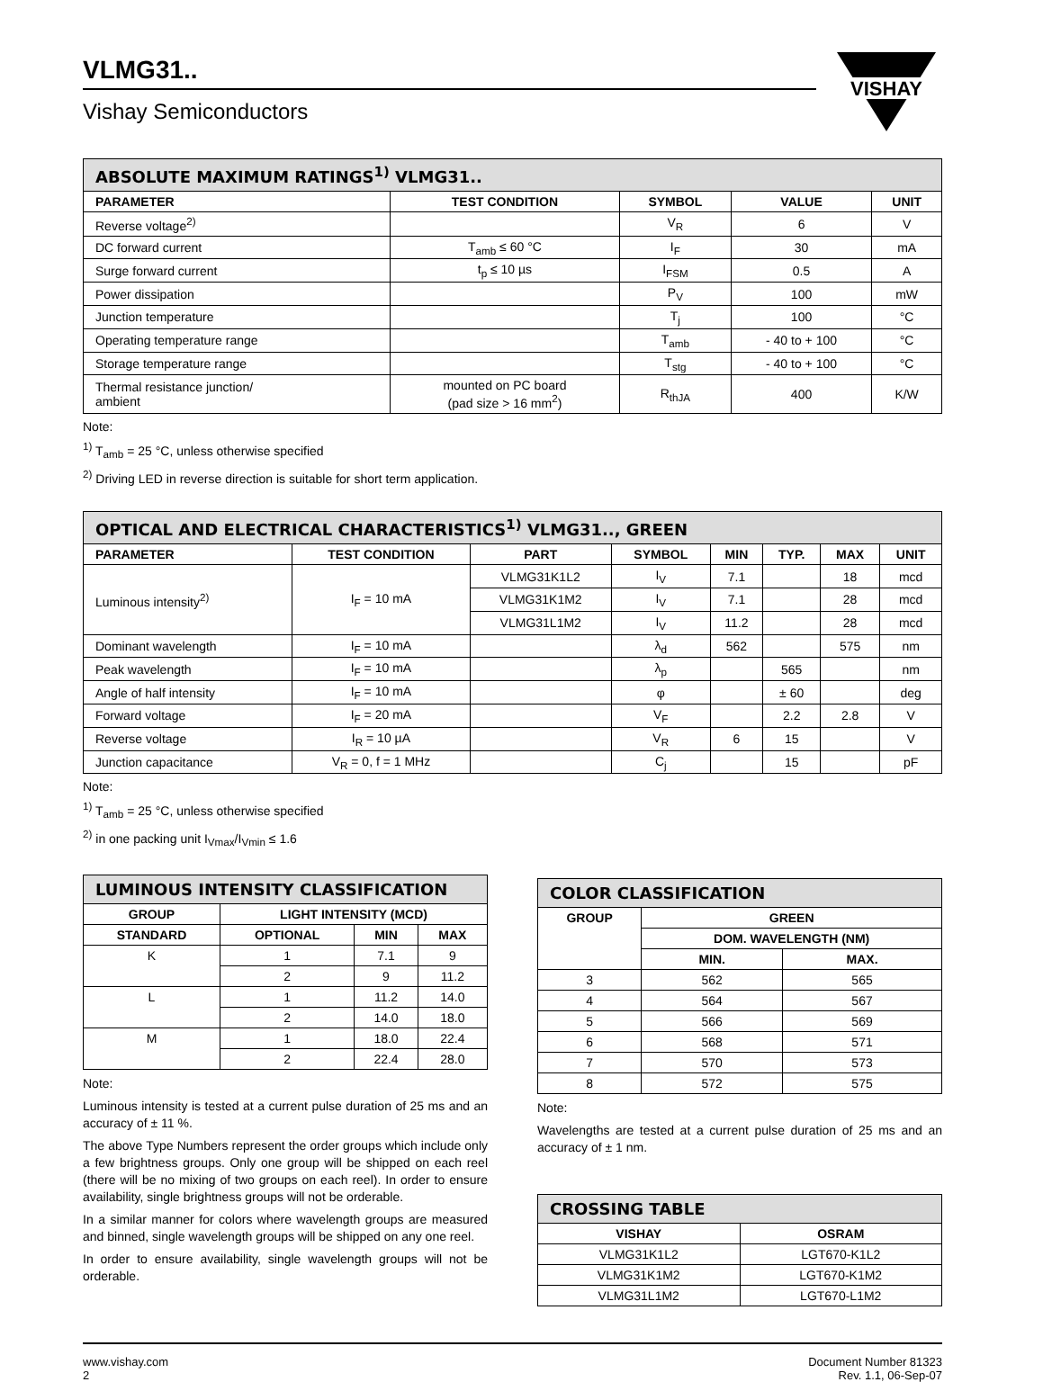VISHAY
VLMG31..
Vishay Semiconductors
| ABSOLUTE MAXIMUM RATINGS<sup>1)</sup> VLMG31.. | | | | |
| --- | --- | --- | --- | --- |
| PARAMETER | TEST CONDITION | SYMBOL | VALUE | UNIT |
| Reverse voltage<sup>2)</sup> | | V<sub>R</sub> | 6 | V |
| DC forward current | T<sub>amb</sub> ≤ 60 °C | I<sub>F</sub> | 30 | mA |
| Surge forward current | t<sub>p</sub> ≤ 10 µs | I<sub>FSM</sub> | 0.5 | A |
| Power dissipation | | P<sub>V</sub> | 100 | mW |
| Junction temperature | | T<sub>j</sub> | 100 | °C |
| Operating temperature range | | T<sub>amb</sub> | - 40 to + 100 | °C |
| Storage temperature range | | T<sub>stg</sub> | - 40 to + 100 | °C |
| Thermal resistance junction/ ambient | mounted on PC board (pad size > 16 mm<sup>2</sup>) | R<sub>thJA</sub> | 400 | K/W |
Note:
<sup>1)</sup> T<sub>amb</sub> = 25 °C, unless otherwise specified
<sup>2)</sup> Driving LED in reverse direction is suitable for short term application.
| OPTICAL AND ELECTRICAL CHARACTERISTICS<sup>1)</sup> VLMG31.., GREEN | | | | | | | |
| --- | --- | --- | --- | --- | --- | --- | --- |
| PARAMETER | TEST CONDITION | PART | SYMBOL | MIN | TYP. | MAX | UNIT |
| Luminous intensity<sup>2)</sup> | I<sub>F</sub> = 10 mA | VLMG31K1L2 | I<sub>V</sub> | 7.1 | | 18 | mcd |
| | | VLMG31K1M2 | I<sub>V</sub> | 7.1 | | 28 | mcd |
| | | VLMG31L1M2 | I<sub>V</sub> | 11.2 | | 28 | mcd |
| Dominant wavelength | I<sub>F</sub> = 10 mA | | λ<sub>d</sub> | 562 | | 575 | nm |
| Peak wavelength | I<sub>F</sub> = 10 mA | | λ<sub>p</sub> | | 565 | | nm |
| Angle of half intensity | I<sub>F</sub> = 10 mA | | φ | | ± 60 | | deg |
| Forward voltage | I<sub>F</sub> = 20 mA | | V<sub>F</sub> | | 2.2 | 2.8 | V |
| Reverse voltage | I<sub>R</sub> = 10 µA | | V<sub>R</sub> | 6 | 15 | | V |
| Junction capacitance | V<sub>R</sub> = 0, f = 1 MHz | | C<sub>j</sub> | | 15 | | pF |
Note:
<sup>1)</sup> T<sub>amb</sub> = 25 °C, unless otherwise specified
<sup>2)</sup> in one packing unit I<sub>Vmax</sub>/I<sub>Vmin</sub> ≤ 1.6
| LUMINOUS INTENSITY CLASSIFICATION | | | |
| --- | --- | --- | --- |
| GROUP | LIGHT INTENSITY (MCD) | | |
| STANDARD | OPTIONAL | MIN | MAX |
| K | 1 | 7.1 | 9 |
| | 2 | 9 | 11.2 |
| L | 1 | 11.2 | 14.0 |
| | 2 | 14.0 | 18.0 |
| M | 1 | 18.0 | 22.4 |
| | 2 | 22.4 | 28.0 |
Note:
Luminous intensity is tested at a current pulse duration of 25 ms and an accuracy of ± 11 %.
The above Type Numbers represent the order groups which include only a few brightness groups. Only one group will be shipped on each reel (there will be no mixing of two groups on each reel). In order to ensure availability, single brightness groups will not be orderable.
In a similar manner for colors where wavelength groups are measured and binned, single wavelength groups will be shipped on any one reel.
In order to ensure availability, single wavelength groups will not be orderable.
| COLOR CLASSIFICATION | | |
| --- | --- | --- |
| GROUP | GREEN | |
| | DOM. WAVELENGTH (NM) | |
| | MIN. | MAX. |
| 3 | 562 | 565 |
| 4 | 564 | 567 |
| 5 | 566 | 569 |
| 6 | 568 | 571 |
| 7 | 570 | 573 |
| 8 | 572 | 575 |
Note:
Wavelengths are tested at a current pulse duration of 25 ms and an accuracy of ± 1 nm.
| CROSSING TABLE | |
| --- | --- |
| VISHAY | OSRAM |
| VLMG31K1L2 | LGT670-K1L2 |
| VLMG31K1M2 | LGT670-K1M2 |
| VLMG31L1M2 | LGT670-L1M2 |
www.vishay.com
2
Document Number 81323
Rev. 1.1, 06-Sep-07